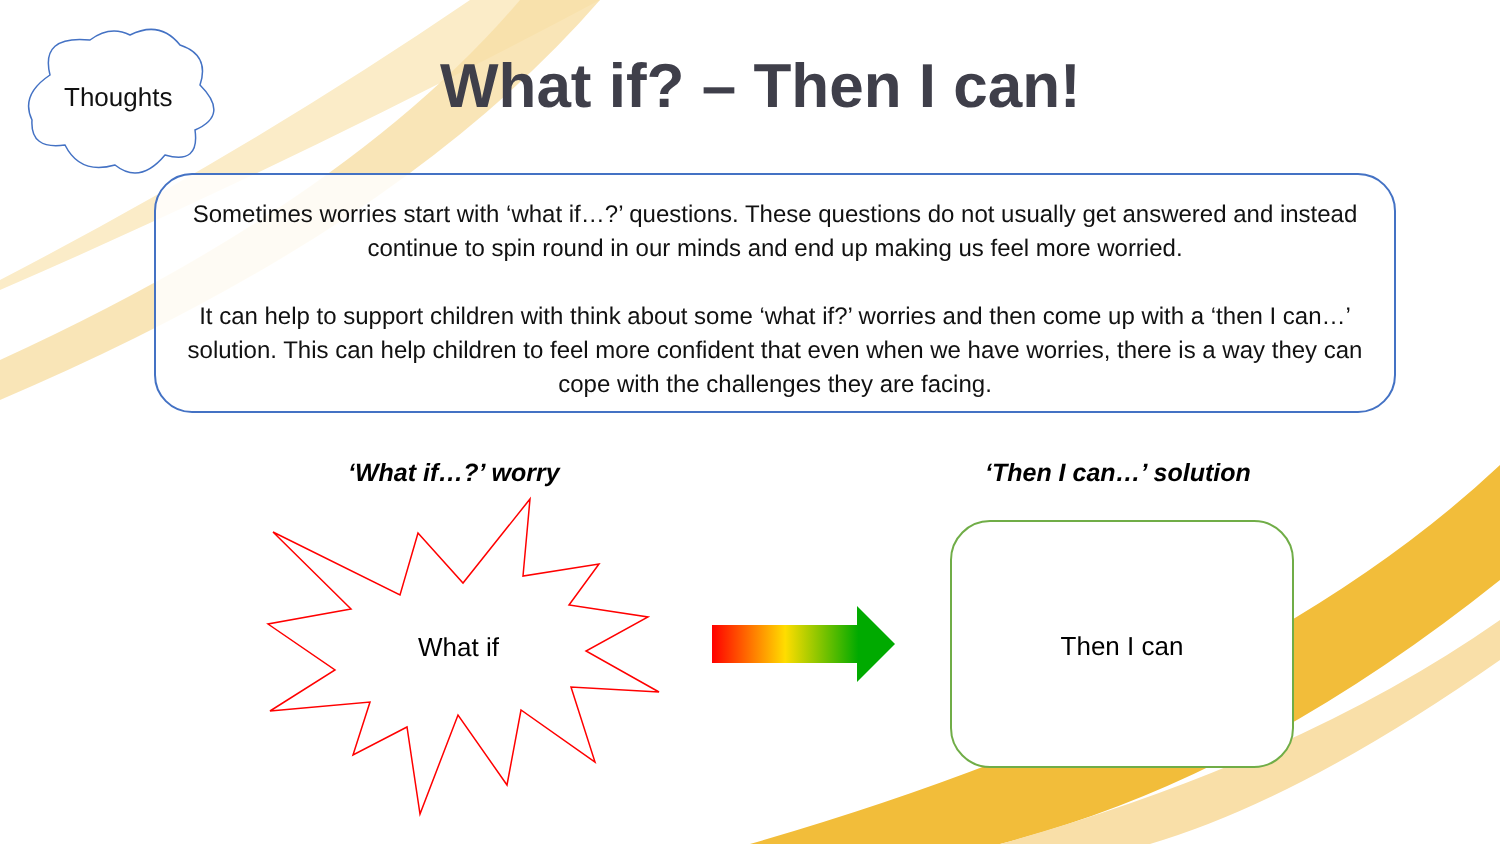Thoughts What if? – Then I can!
Sometimes worries start with ‘what if…?’ questions. These questions do not usually get answered and instead continue to spin round in our minds and end up making us feel more worried.
It can help to support children with think about some ‘what if?’ worries and then come up with a ‘then I can…’ solution. This can help children to feel more confident that even when we have worries, there is a way they can cope with the challenges they are facing.
‘What if…?’ worry ‘Then I can…’ solution
What if
Then I can